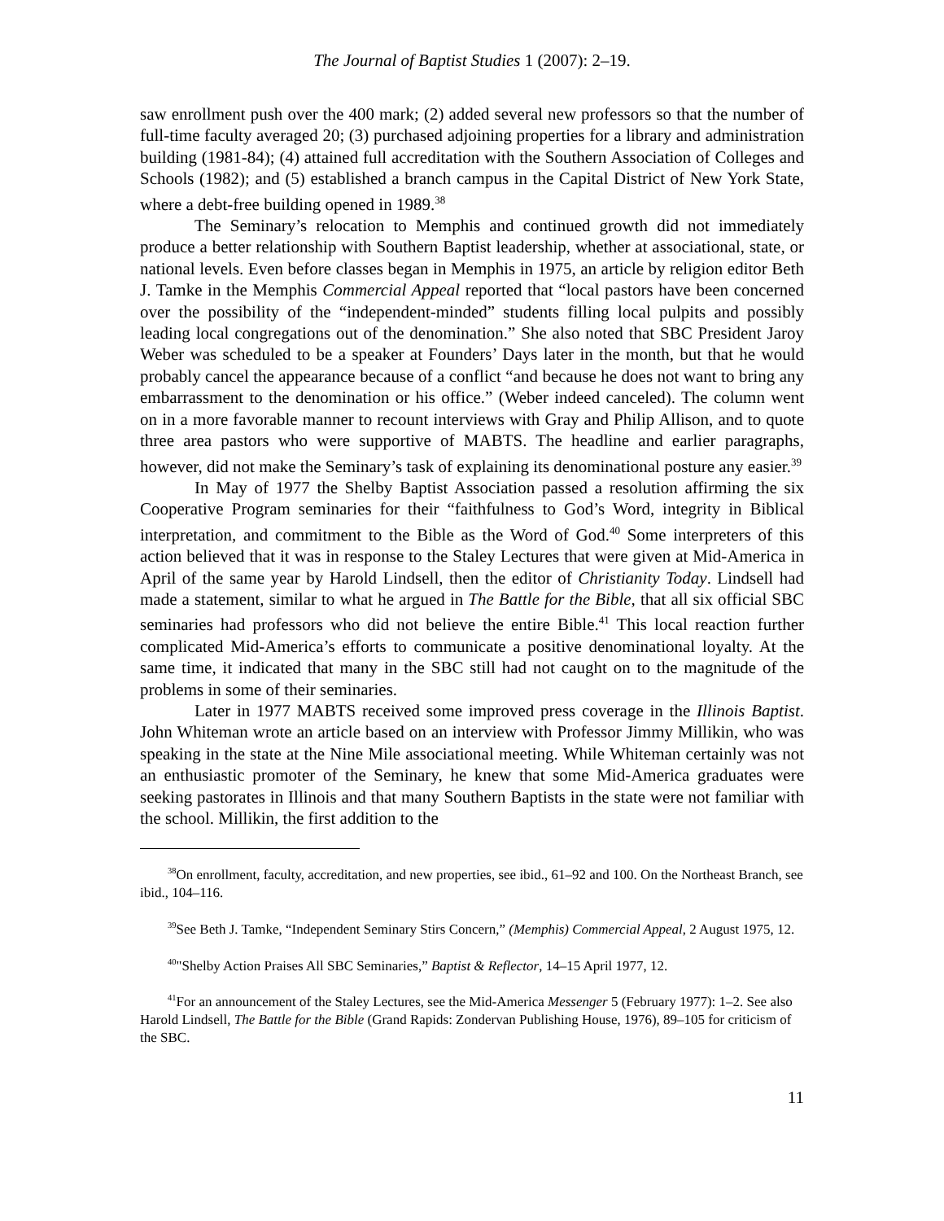The Journal of Baptist Studies 1 (2007): 2–19.
saw enrollment push over the 400 mark; (2) added several new professors so that the number of full-time faculty averaged 20; (3) purchased adjoining properties for a library and administration building (1981-84); (4) attained full accreditation with the Southern Association of Colleges and Schools (1982); and (5) established a branch campus in the Capital District of New York State, where a debt-free building opened in 1989.<sup>38</sup>
The Seminary’s relocation to Memphis and continued growth did not immediately produce a better relationship with Southern Baptist leadership, whether at associational, state, or national levels. Even before classes began in Memphis in 1975, an article by religion editor Beth J. Tamke in the Memphis Commercial Appeal reported that “local pastors have been concerned over the possibility of the “independent-minded” students filling local pulpits and possibly leading local congregations out of the denomination.” She also noted that SBC President Jaroy Weber was scheduled to be a speaker at Founders’ Days later in the month, but that he would probably cancel the appearance because of a conflict “and because he does not want to bring any embarrassment to the denomination or his office.” (Weber indeed canceled). The column went on in a more favorable manner to recount interviews with Gray and Philip Allison, and to quote three area pastors who were supportive of MABTS. The headline and earlier paragraphs, however, did not make the Seminary’s task of explaining its denominational posture any easier.<sup>39</sup>
In May of 1977 the Shelby Baptist Association passed a resolution affirming the six Cooperative Program seminaries for their “faithfulness to God’s Word, integrity in Biblical interpretation, and commitment to the Bible as the Word of God.<sup>40</sup> Some interpreters of this action believed that it was in response to the Staley Lectures that were given at Mid-America in April of the same year by Harold Lindsell, then the editor of Christianity Today. Lindsell had made a statement, similar to what he argued in The Battle for the Bible, that all six official SBC seminaries had professors who did not believe the entire Bible.<sup>41</sup> This local reaction further complicated Mid-America’s efforts to communicate a positive denominational loyalty. At the same time, it indicated that many in the SBC still had not caught on to the magnitude of the problems in some of their seminaries.
Later in 1977 MABTS received some improved press coverage in the Illinois Baptist. John Whiteman wrote an article based on an interview with Professor Jimmy Millikin, who was speaking in the state at the Nine Mile associational meeting. While Whiteman certainly was not an enthusiastic promoter of the Seminary, he knew that some Mid-America graduates were seeking pastorates in Illinois and that many Southern Baptists in the state were not familiar with the school. Millikin, the first addition to the
<sup>38</sup> On enrollment, faculty, accreditation, and new properties, see ibid., 61–92 and 100. On the Northeast Branch, see ibid., 104–116.
<sup>39</sup> See Beth J. Tamke, “Independent Seminary Stirs Concern,” (Memphis) Commercial Appeal, 2 August 1975, 12.
<sup>40</sup> "Shelby Action Praises All SBC Seminaries,” Baptist & Reflector, 14–15 April 1977, 12.
<sup>41</sup> For an announcement of the Staley Lectures, see the Mid-America Messenger 5 (February 1977): 1–2. See also Harold Lindsell, The Battle for the Bible (Grand Rapids: Zondervan Publishing House, 1976), 89–105 for criticism of the SBC.
11